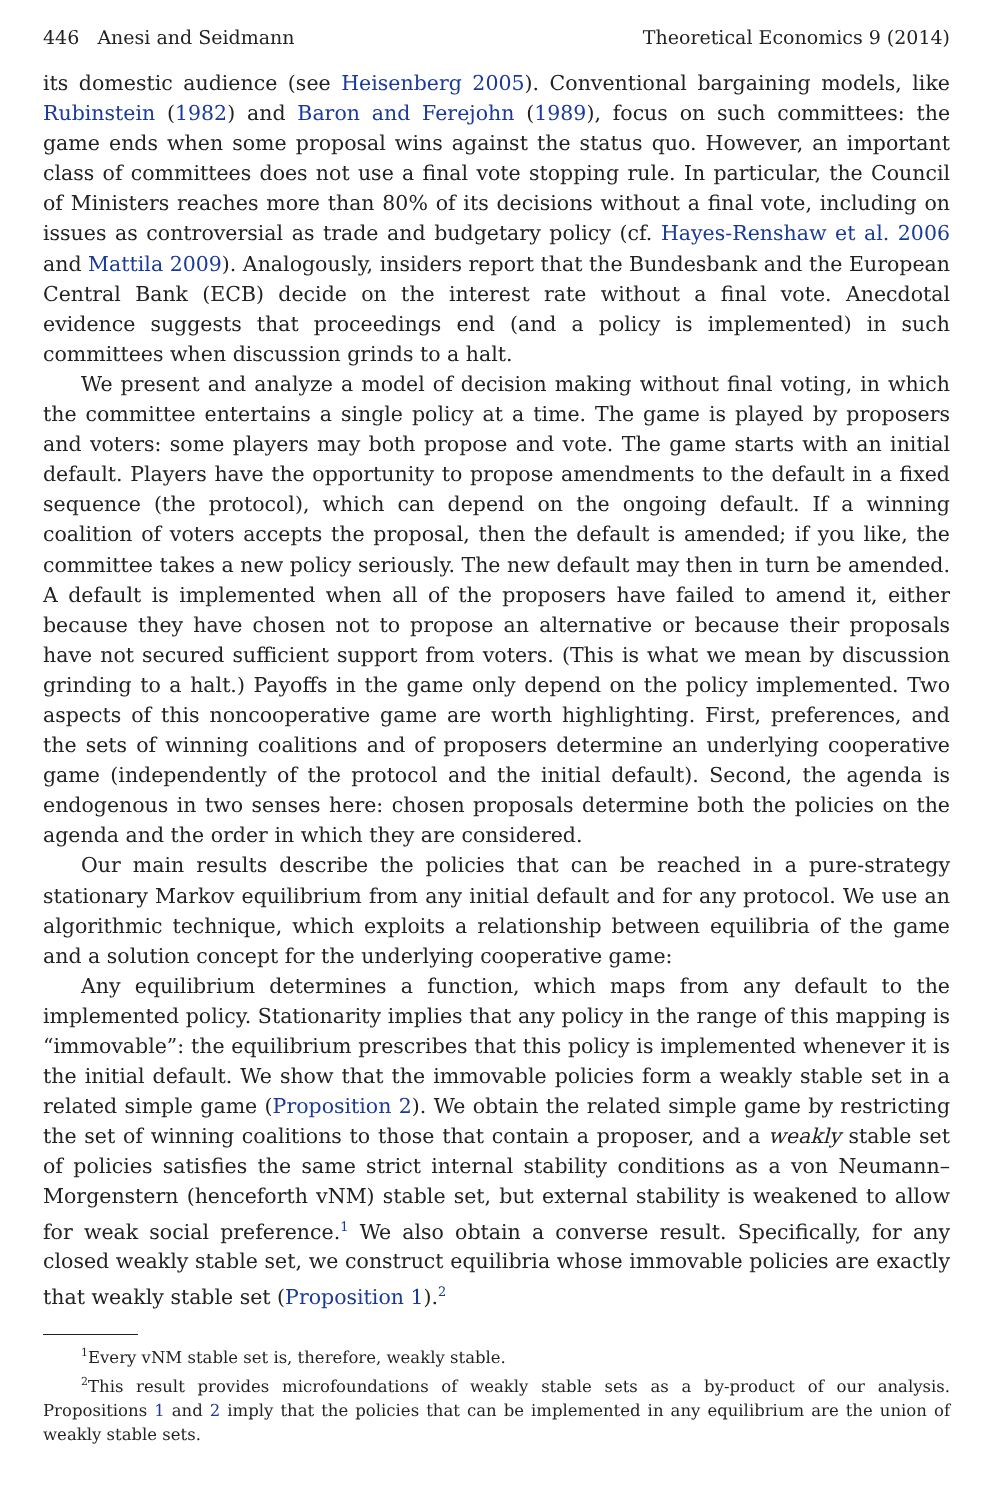446 Anesi and Seidmann Theoretical Economics 9 (2014)
its domestic audience (see Heisenberg 2005). Conventional bargaining models, like Rubinstein (1982) and Baron and Ferejohn (1989), focus on such committees: the game ends when some proposal wins against the status quo. However, an important class of committees does not use a final vote stopping rule. In particular, the Council of Ministers reaches more than 80% of its decisions without a final vote, including on issues as controversial as trade and budgetary policy (cf. Hayes-Renshaw et al. 2006 and Mattila 2009). Analogously, insiders report that the Bundesbank and the European Central Bank (ECB) decide on the interest rate without a final vote. Anecdotal evidence suggests that proceedings end (and a policy is implemented) in such committees when discussion grinds to a halt.
We present and analyze a model of decision making without final voting, in which the committee entertains a single policy at a time. The game is played by proposers and voters: some players may both propose and vote. The game starts with an initial default. Players have the opportunity to propose amendments to the default in a fixed sequence (the protocol), which can depend on the ongoing default. If a winning coalition of voters accepts the proposal, then the default is amended; if you like, the committee takes a new policy seriously. The new default may then in turn be amended. A default is implemented when all of the proposers have failed to amend it, either because they have chosen not to propose an alternative or because their proposals have not secured sufficient support from voters. (This is what we mean by discussion grinding to a halt.) Payoffs in the game only depend on the policy implemented. Two aspects of this noncooperative game are worth highlighting. First, preferences, and the sets of winning coalitions and of proposers determine an underlying cooperative game (independently of the protocol and the initial default). Second, the agenda is endogenous in two senses here: chosen proposals determine both the policies on the agenda and the order in which they are considered.
Our main results describe the policies that can be reached in a pure-strategy stationary Markov equilibrium from any initial default and for any protocol. We use an algorithmic technique, which exploits a relationship between equilibria of the game and a solution concept for the underlying cooperative game:
Any equilibrium determines a function, which maps from any default to the implemented policy. Stationarity implies that any policy in the range of this mapping is “immovable”: the equilibrium prescribes that this policy is implemented whenever it is the initial default. We show that the immovable policies form a weakly stable set in a related simple game (Proposition 2). We obtain the related simple game by restricting the set of winning coalitions to those that contain a proposer, and a weakly stable set of policies satisfies the same strict internal stability conditions as a von Neumann–Morgenstern (henceforth vNM) stable set, but external stability is weakened to allow for weak social preference.<sup>1</sup> We also obtain a converse result. Specifically, for any closed weakly stable set, we construct equilibria whose immovable policies are exactly that weakly stable set (Proposition 1).<sup>2</sup>
<sup>1</sup> Every vNM stable set is, therefore, weakly stable.
<sup>2</sup> This result provides microfoundations of weakly stable sets as a by-product of our analysis. Propositions 1 and 2 imply that the policies that can be implemented in any equilibrium are the union of weakly stable sets.